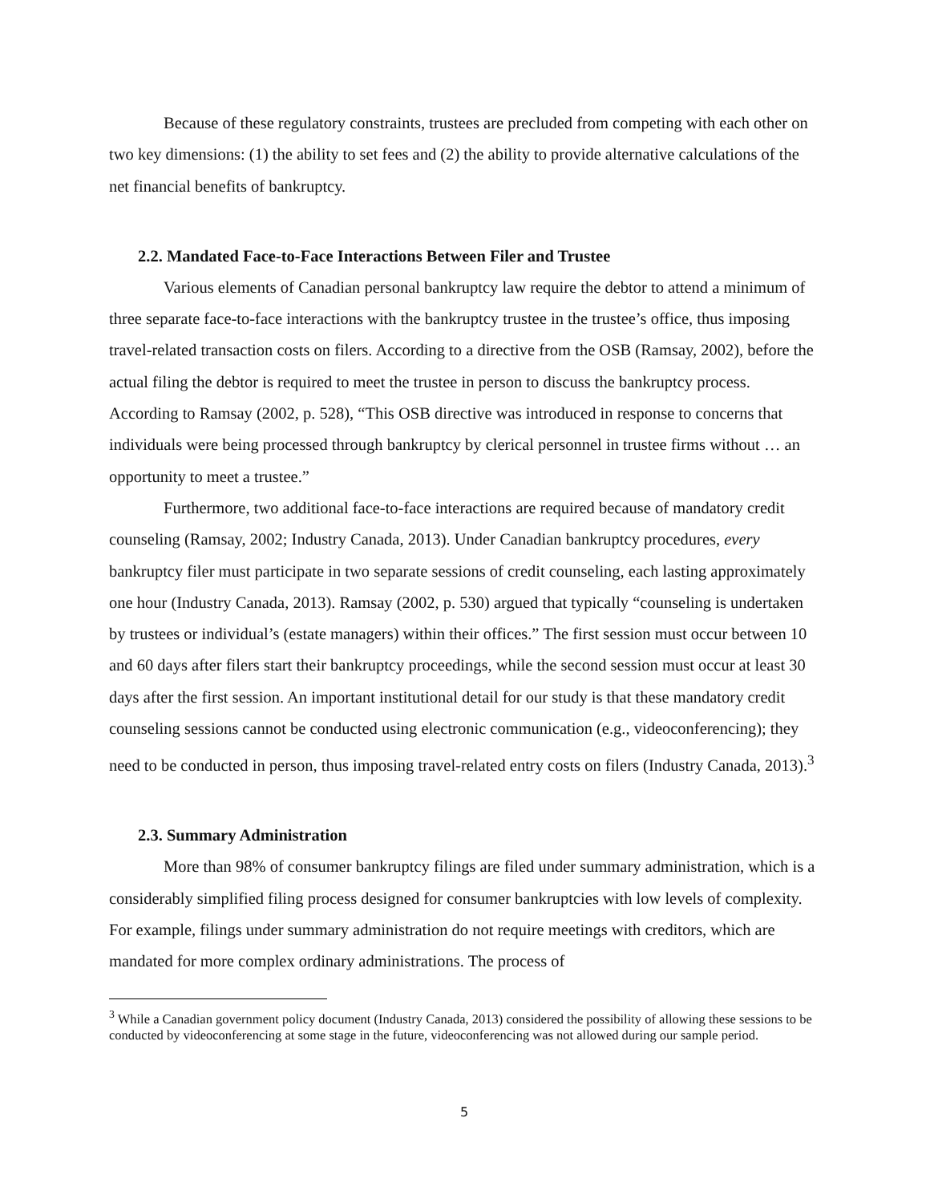Because of these regulatory constraints, trustees are precluded from competing with each other on two key dimensions: (1) the ability to set fees and (2) the ability to provide alternative calculations of the net financial benefits of bankruptcy.
2.2. Mandated Face-to-Face Interactions Between Filer and Trustee
Various elements of Canadian personal bankruptcy law require the debtor to attend a minimum of three separate face-to-face interactions with the bankruptcy trustee in the trustee’s office, thus imposing travel-related transaction costs on filers. According to a directive from the OSB (Ramsay, 2002), before the actual filing the debtor is required to meet the trustee in person to discuss the bankruptcy process. According to Ramsay (2002, p. 528), “This OSB directive was introduced in response to concerns that individuals were being processed through bankruptcy by clerical personnel in trustee firms without … an opportunity to meet a trustee.”
Furthermore, two additional face-to-face interactions are required because of mandatory credit counseling (Ramsay, 2002; Industry Canada, 2013). Under Canadian bankruptcy procedures, every bankruptcy filer must participate in two separate sessions of credit counseling, each lasting approximately one hour (Industry Canada, 2013). Ramsay (2002, p. 530) argued that typically “counseling is undertaken by trustees or individual’s (estate managers) within their offices.” The first session must occur between 10 and 60 days after filers start their bankruptcy proceedings, while the second session must occur at least 30 days after the first session. An important institutional detail for our study is that these mandatory credit counseling sessions cannot be conducted using electronic communication (e.g., videoconferencing); they need to be conducted in person, thus imposing travel-related entry costs on filers (Industry Canada, 2013).<sup>3</sup>
2.3. Summary Administration
More than 98% of consumer bankruptcy filings are filed under summary administration, which is a considerably simplified filing process designed for consumer bankruptcies with low levels of complexity. For example, filings under summary administration do not require meetings with creditors, which are mandated for more complex ordinary administrations. The process of
<sup>3</sup> While a Canadian government policy document (Industry Canada, 2013) considered the possibility of allowing these sessions to be conducted by videoconferencing at some stage in the future, videoconferencing was not allowed during our sample period.
5